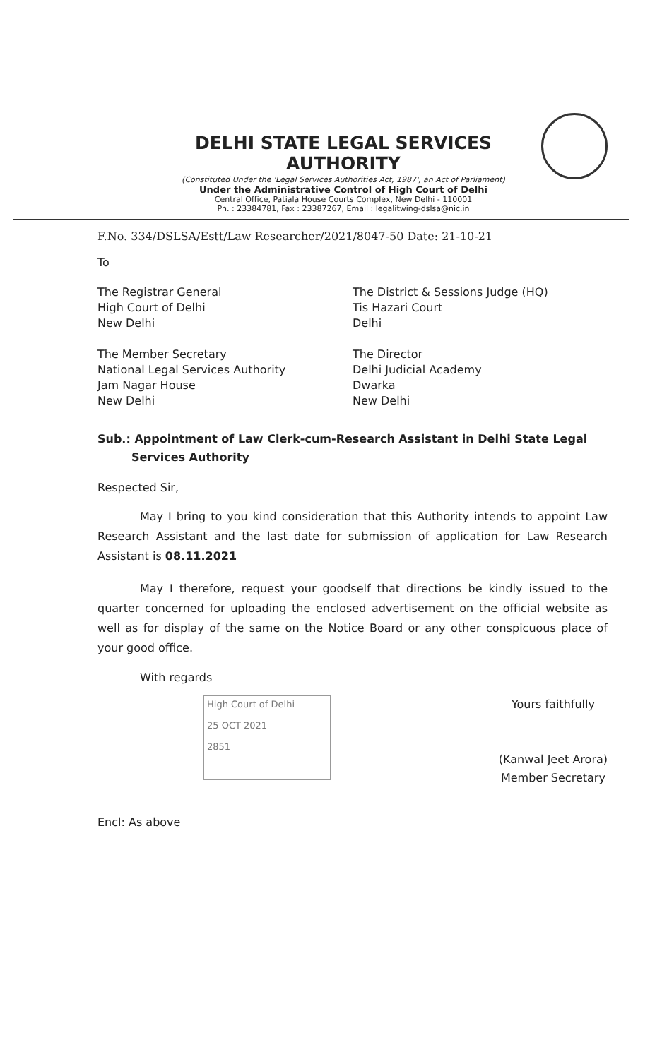DELHI STATE LEGAL SERVICES AUTHORITY
(Constituted Under the 'Legal Services Authorities Act, 1987', an Act of Parliament)
Under the Administrative Control of High Court of Delhi
Central Office, Patiala House Courts Complex, New Delhi - 110001
Ph. : 23384781, Fax : 23387267, Email : legalitwing-dslsa@nic.in
F.No. 334/DSLSA/Estt/Law Researcher/2021/8047-50 Date: 21-10-21
To
The Registrar General
High Court of Delhi
New Delhi
The District & Sessions Judge (HQ)
Tis Hazari Court
Delhi
The Member Secretary
National Legal Services Authority
Jam Nagar House
New Delhi
The Director
Delhi Judicial Academy
Dwarka
New Delhi
Sub.: Appointment of Law Clerk-cum-Research Assistant in Delhi State Legal
Services Authority
Respected Sir,
May I bring to you kind consideration that this Authority intends to appoint Law Research Assistant and the last date for submission of application for Law Research Assistant is 08.11.2021
May I therefore, request your goodself that directions be kindly issued to the quarter concerned for uploading the enclosed advertisement on the official website as well as for display of the same on the Notice Board or any other conspicuous place of your good office.
With regards
High Court of Delhi
25 OCT 2021
2851
Yours faithfully
(Kanwal Jeet Arora)
Member Secretary
Encl: As above